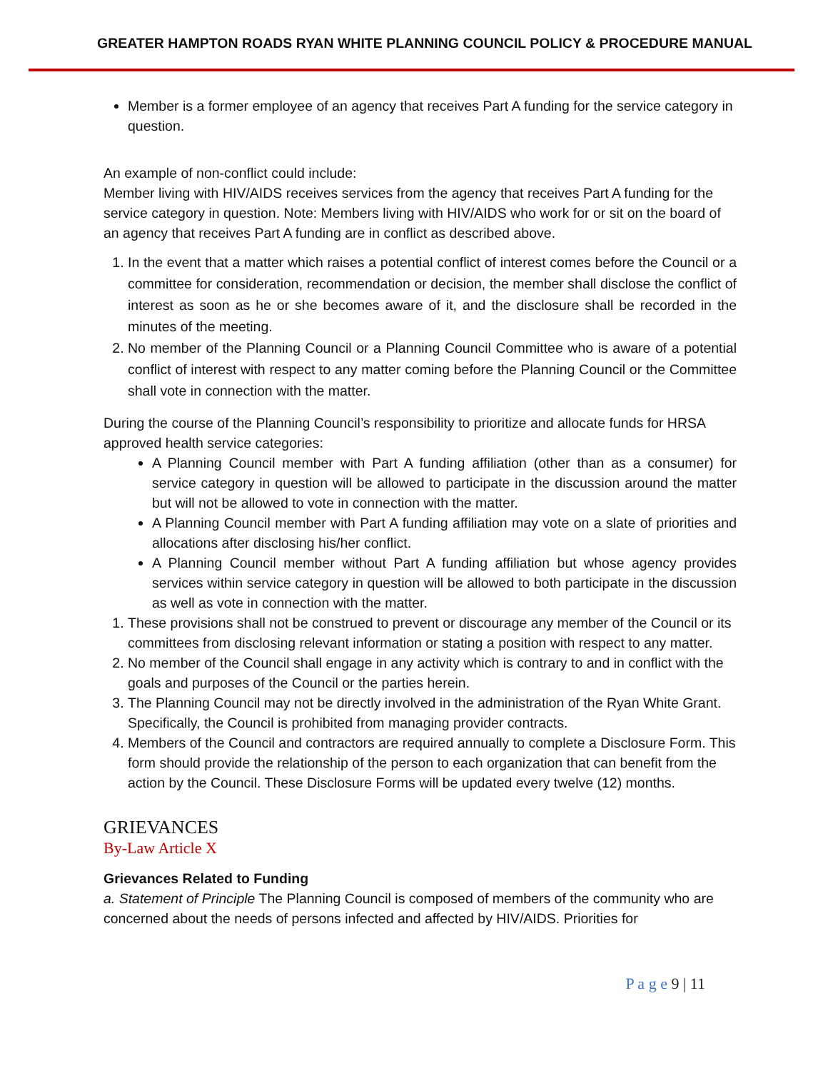GREATER HAMPTON ROADS RYAN WHITE PLANNING COUNCIL POLICY & PROCEDURE MANUAL
Member is a former employee of an agency that receives Part A funding for the service category in question.
An example of non-conflict could include:
Member living with HIV/AIDS receives services from the agency that receives Part A funding for the service category in question. Note: Members living with HIV/AIDS who work for or sit on the board of an agency that receives Part A funding are in conflict as described above.
1. In the event that a matter which raises a potential conflict of interest comes before the Council or a committee for consideration, recommendation or decision, the member shall disclose the conflict of interest as soon as he or she becomes aware of it, and the disclosure shall be recorded in the minutes of the meeting.
2. No member of the Planning Council or a Planning Council Committee who is aware of a potential conflict of interest with respect to any matter coming before the Planning Council or the Committee shall vote in connection with the matter.
During the course of the Planning Council’s responsibility to prioritize and allocate funds for HRSA approved health service categories:
A Planning Council member with Part A funding affiliation (other than as a consumer) for service category in question will be allowed to participate in the discussion around the matter but will not be allowed to vote in connection with the matter.
A Planning Council member with Part A funding affiliation may vote on a slate of priorities and allocations after disclosing his/her conflict.
A Planning Council member without Part A funding affiliation but whose agency provides services within service category in question will be allowed to both participate in the discussion as well as vote in connection with the matter.
1. These provisions shall not be construed to prevent or discourage any member of the Council or its committees from disclosing relevant information or stating a position with respect to any matter.
2. No member of the Council shall engage in any activity which is contrary to and in conflict with the goals and purposes of the Council or the parties herein.
3. The Planning Council may not be directly involved in the administration of the Ryan White Grant. Specifically, the Council is prohibited from managing provider contracts.
4. Members of the Council and contractors are required annually to complete a Disclosure Form. This form should provide the relationship of the person to each organization that can benefit from the action by the Council. These Disclosure Forms will be updated every twelve (12) months.
GRIEVANCES
By-Law Article X
Grievances Related to Funding
a. Statement of Principle The Planning Council is composed of members of the community who are concerned about the needs of persons infected and affected by HIV/AIDS. Priorities for
P a g e 9 | 11